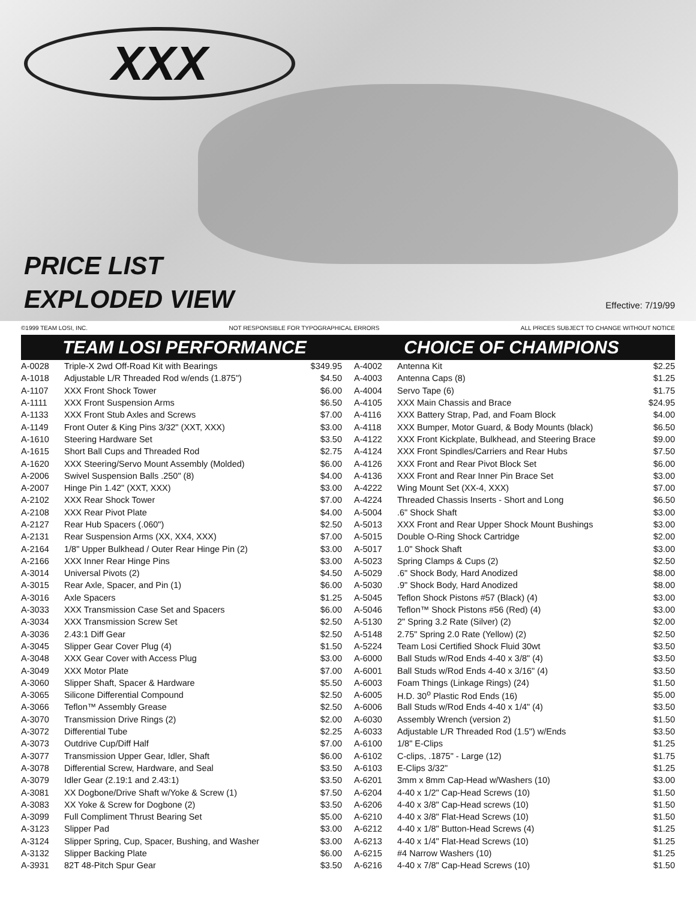XXX
PRICE LIST
EXPLODED VIEW
Effective: 7/19/99
©1999 TEAM LOSI, INC. NOT RESPONSIBLE FOR TYPOGRAPHICAL ERRORS ALL PRICES SUBJECT TO CHANGE WITHOUT NOTICE
TEAM LOSI PERFORMANCE CHOICE OF CHAMPIONS
| A-0028 | Triple-X 2wd Off-Road Kit with Bearings | $349.95 |
| A-1018 | Adjustable L/R Threaded Rod w/ends (1.875") | $4.50 |
| A-1107 | XXX Front Shock Tower | $6.00 |
| A-1111 | XXX Front Suspension Arms | $6.50 |
| A-1133 | XXX Front Stub Axles and Screws | $7.00 |
| A-1149 | Front Outer & King Pins 3/32" (XXT, XXX) | $3.00 |
| A-1610 | Steering Hardware Set | $3.50 |
| A-1615 | Short Ball Cups and Threaded Rod | $2.75 |
| A-1620 | XXX Steering/Servo Mount Assembly (Molded) | $6.00 |
| A-2006 | Swivel Suspension Balls .250" (8) | $4.00 |
| A-2007 | Hinge Pin 1.42" (XXT, XXX) | $3.00 |
| A-2102 | XXX Rear Shock Tower | $7.00 |
| A-2108 | XXX Rear Pivot Plate | $4.00 |
| A-2127 | Rear Hub Spacers (.060") | $2.50 |
| A-2131 | Rear Suspension Arms (XX, XX4, XXX) | $7.00 |
| A-2164 | 1/8" Upper Bulkhead / Outer Rear Hinge Pin (2) | $3.00 |
| A-2166 | XXX Inner Rear Hinge Pins | $3.00 |
| A-3014 | Universal Pivots (2) | $4.50 |
| A-3015 | Rear Axle, Spacer, and Pin (1) | $6.00 |
| A-3016 | Axle Spacers | $1.25 |
| A-3033 | XXX Transmission Case Set and Spacers | $6.00 |
| A-3034 | XXX Transmission Screw Set | $2.50 |
| A-3036 | 2.43:1 Diff Gear | $2.50 |
| A-3045 | Slipper Gear Cover Plug (4) | $1.50 |
| A-3048 | XXX Gear Cover with Access Plug | $3.00 |
| A-3049 | XXX Motor Plate | $7.00 |
| A-3060 | Slipper Shaft, Spacer & Hardware | $5.50 |
| A-3065 | Silicone Differential Compound | $2.50 |
| A-3066 | Teflon™ Assembly Grease | $2.50 |
| A-3070 | Transmission Drive Rings (2) | $2.00 |
| A-3072 | Differential Tube | $2.25 |
| A-3073 | Outdrive Cup/Diff Half | $7.00 |
| A-3077 | Transmission Upper Gear, Idler, Shaft | $6.00 |
| A-3078 | Differential Screw, Hardware, and Seal | $3.50 |
| A-3079 | Idler Gear (2.19:1 and 2.43:1) | $3.50 |
| A-3081 | XX Dogbone/Drive Shaft w/Yoke & Screw (1) | $7.50 |
| A-3083 | XX Yoke & Screw for Dogbone (2) | $3.50 |
| A-3099 | Full Compliment Thrust Bearing Set | $5.00 |
| A-3123 | Slipper Pad | $3.00 |
| A-3124 | Slipper Spring, Cup, Spacer, Bushing, and Washer | $3.00 |
| A-3132 | Slipper Backing Plate | $6.00 |
| A-3931 | 82T 48-Pitch Spur Gear | $3.50 |
| A-4002 | Antenna Kit | $2.25 |
| A-4003 | Antenna Caps (8) | $1.25 |
| A-4004 | Servo Tape (6) | $1.75 |
| A-4105 | XXX Main Chassis and Brace | $24.95 |
| A-4116 | XXX Battery Strap, Pad, and Foam Block | $4.00 |
| A-4118 | XXX Bumper, Motor Guard, & Body Mounts (black) | $6.50 |
| A-4122 | XXX Front Kickplate, Bulkhead, and Steering Brace | $9.00 |
| A-4124 | XXX Front Spindles/Carriers and Rear Hubs | $7.50 |
| A-4126 | XXX Front and Rear Pivot Block Set | $6.00 |
| A-4136 | XXX Front and Rear Inner Pin Brace Set | $3.00 |
| A-4222 | Wing Mount Set (XX-4, XXX) | $7.00 |
| A-4224 | Threaded Chassis Inserts - Short and Long | $6.50 |
| A-5004 | .6" Shock Shaft | $3.00 |
| A-5013 | XXX Front and Rear Upper Shock Mount Bushings | $3.00 |
| A-5015 | Double O-Ring Shock Cartridge | $2.00 |
| A-5017 | 1.0" Shock Shaft | $3.00 |
| A-5023 | Spring Clamps & Cups (2) | $2.50 |
| A-5029 | .6" Shock Body, Hard Anodized | $8.00 |
| A-5030 | .9" Shock Body, Hard Anodized | $8.00 |
| A-5045 | Teflon Shock Pistons #57 (Black) (4) | $3.00 |
| A-5046 | Teflon™ Shock Pistons #56 (Red) (4) | $3.00 |
| A-5130 | 2" Spring 3.2 Rate (Silver) (2) | $2.00 |
| A-5148 | 2.75" Spring 2.0 Rate (Yellow) (2) | $2.50 |
| A-5224 | Team Losi Certified Shock Fluid 30wt | $3.50 |
| A-6000 | Ball Studs w/Rod Ends 4-40 x 3/8" (4) | $3.50 |
| A-6001 | Ball Studs w/Rod Ends 4-40 x 3/16" (4) | $3.50 |
| A-6003 | Foam Things (Linkage Rings) (24) | $1.50 |
| A-6005 | H.D. 30<sup>o</sup> Plastic Rod Ends (16) | $5.00 |
| A-6006 | Ball Studs w/Rod Ends 4-40 x 1/4" (4) | $3.50 |
| A-6030 | Assembly Wrench (version 2) | $1.50 |
| A-6033 | Adjustable L/R Threaded Rod (1.5") w/Ends | $3.50 |
| A-6100 | 1/8" E-Clips | $1.25 |
| A-6102 | C-clips, .1875" - Large (12) | $1.75 |
| A-6103 | E-Clips 3/32" | $1.25 |
| A-6201 | 3mm x 8mm Cap-Head w/Washers (10) | $3.00 |
| A-6204 | 4-40 x 1/2" Cap-Head Screws (10) | $1.50 |
| A-6206 | 4-40 x 3/8" Cap-Head screws (10) | $1.50 |
| A-6210 | 4-40 x 3/8" Flat-Head Screws (10) | $1.50 |
| A-6212 | 4-40 x 1/8" Button-Head Screws (4) | $1.25 |
| A-6213 | 4-40 x 1/4" Flat-Head Screws (10) | $1.25 |
| A-6215 | #4 Narrow Washers (10) | $1.25 |
| A-6216 | 4-40 x 7/8" Cap-Head Screws (10) | $1.50 |